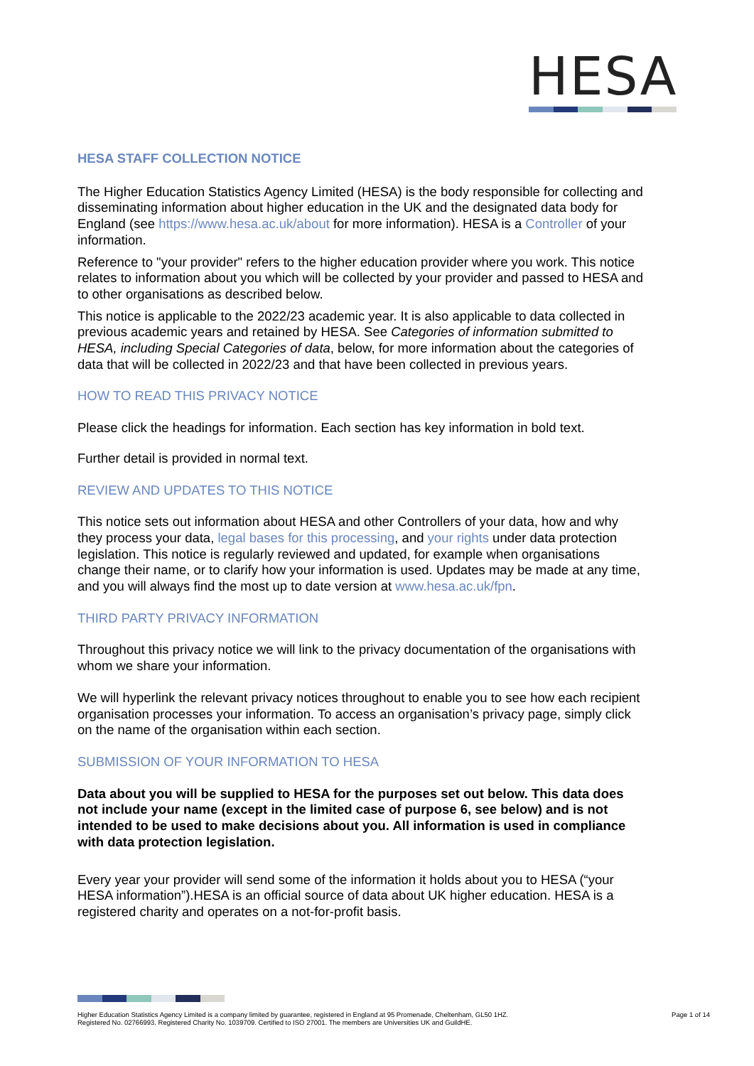HESA
HESA STAFF COLLECTION NOTICE
The Higher Education Statistics Agency Limited (HESA) is the body responsible for collecting and disseminating information about higher education in the UK and the designated data body for England (see https://www.hesa.ac.uk/about for more information). HESA is a Controller of your information.
Reference to "your provider" refers to the higher education provider where you work. This notice relates to information about you which will be collected by your provider and passed to HESA and to other organisations as described below.
This notice is applicable to the 2022/23 academic year. It is also applicable to data collected in previous academic years and retained by HESA. See Categories of information submitted to HESA, including Special Categories of data, below, for more information about the categories of data that will be collected in 2022/23 and that have been collected in previous years.
HOW TO READ THIS PRIVACY NOTICE
Please click the headings for information. Each section has key information in bold text.
Further detail is provided in normal text.
REVIEW AND UPDATES TO THIS NOTICE
This notice sets out information about HESA and other Controllers of your data, how and why they process your data, legal bases for this processing, and your rights under data protection legislation. This notice is regularly reviewed and updated, for example when organisations change their name, or to clarify how your information is used. Updates may be made at any time, and you will always find the most up to date version at www.hesa.ac.uk/fpn.
THIRD PARTY PRIVACY INFORMATION
Throughout this privacy notice we will link to the privacy documentation of the organisations with whom we share your information.
We will hyperlink the relevant privacy notices throughout to enable you to see how each recipient organisation processes your information. To access an organisation’s privacy page, simply click on the name of the organisation within each section.
SUBMISSION OF YOUR INFORMATION TO HESA
Data about you will be supplied to HESA for the purposes set out below. This data does not include your name (except in the limited case of purpose 6, see below) and is not intended to be used to make decisions about you. All information is used in compliance with data protection legislation.
Every year your provider will send some of the information it holds about you to HESA (“your HESA information”).HESA is an official source of data about UK higher education. HESA is a registered charity and operates on a not-for-profit basis.
Higher Education Statistics Agency Limited is a company limited by guarantee, registered in England at 95 Promenade, Cheltenham, GL50 1HZ.
Registered No. 02766993. Registered Charity No. 1039709. Certified to ISO 27001. The members are Universities UK and GuildHE.
Page 1 of 14